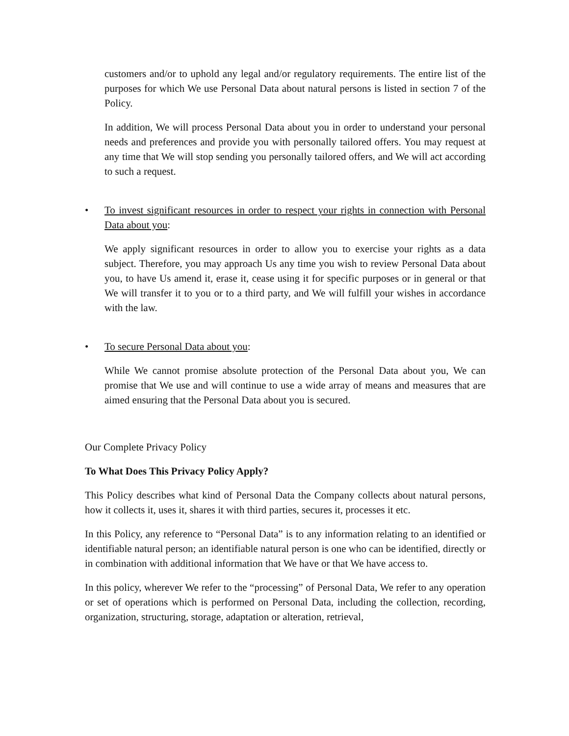customers and/or to uphold any legal and/or regulatory requirements. The entire list of the purposes for which We use Personal Data about natural persons is listed in section 7 of the Policy.
In addition, We will process Personal Data about you in order to understand your personal needs and preferences and provide you with personally tailored offers. You may request at any time that We will stop sending you personally tailored offers, and We will act according to such a request.
• To invest significant resources in order to respect your rights in connection with Personal Data about you:
We apply significant resources in order to allow you to exercise your rights as a data subject. Therefore, you may approach Us any time you wish to review Personal Data about you, to have Us amend it, erase it, cease using it for specific purposes or in general or that We will transfer it to you or to a third party, and We will fulfill your wishes in accordance with the law.
• To secure Personal Data about you:
While We cannot promise absolute protection of the Personal Data about you, We can promise that We use and will continue to use a wide array of means and measures that are aimed ensuring that the Personal Data about you is secured.
Our Complete Privacy Policy
To What Does This Privacy Policy Apply?
This Policy describes what kind of Personal Data the Company collects about natural persons, how it collects it, uses it, shares it with third parties, secures it, processes it etc.
In this Policy, any reference to “Personal Data” is to any information relating to an identified or identifiable natural person; an identifiable natural person is one who can be identified, directly or in combination with additional information that We have or that We have access to.
In this policy, wherever We refer to the “processing” of Personal Data, We refer to any operation or set of operations which is performed on Personal Data, including the collection, recording, organization, structuring, storage, adaptation or alteration, retrieval,